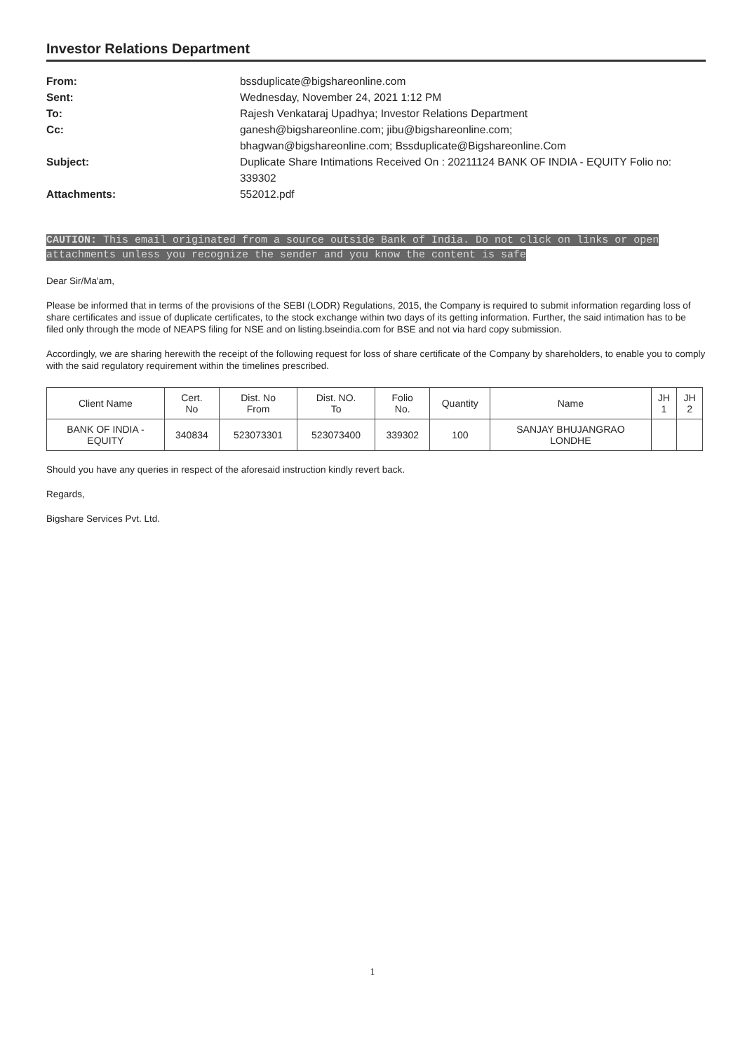Investor Relations Department
From: bssduplicate@bigshareonline.com
Sent: Wednesday, November 24, 2021 1:12 PM
To: Rajesh Venkataraj Upadhya; Investor Relations Department
Cc: ganesh@bigshareonline.com; jibu@bigshareonline.com;
bhagwan@bigshareonline.com; Bssduplicate@Bigshareonline.Com
Subject: Duplicate Share Intimations Received On : 20211124 BANK OF INDIA - EQUITY Folio no: 339302
Attachments: 552012.pdf
CAUTION: This email originated from a source outside Bank of India. Do not click on links or open attachments unless you recognize the sender and you know the content is safe
Dear Sir/Ma'am,
Please be informed that in terms of the provisions of the SEBI (LODR) Regulations, 2015, the Company is required to submit information regarding loss of share certificates and issue of duplicate certificates, to the stock exchange within two days of its getting information. Further, the said intimation has to be filed only through the mode of NEAPS filing for NSE and on listing.bseindia.com for BSE and not via hard copy submission.
Accordingly, we are sharing herewith the receipt of the following request for loss of share certificate of the Company by shareholders, to enable you to comply with the said regulatory requirement within the timelines prescribed.
| Client Name | Cert. No | Dist. No From | Dist. NO. To | Folio No. | Quantity | Name | JH 1 | JH 2 |
| BANK OF INDIA - EQUITY | 340834 | 523073301 | 523073400 | 339302 | 100 | SANJAY BHUJANGRAO LONDHE | | |
Should you have any queries in respect of the aforesaid instruction kindly revert back.
Regards,
Bigshare Services Pvt. Ltd.
1